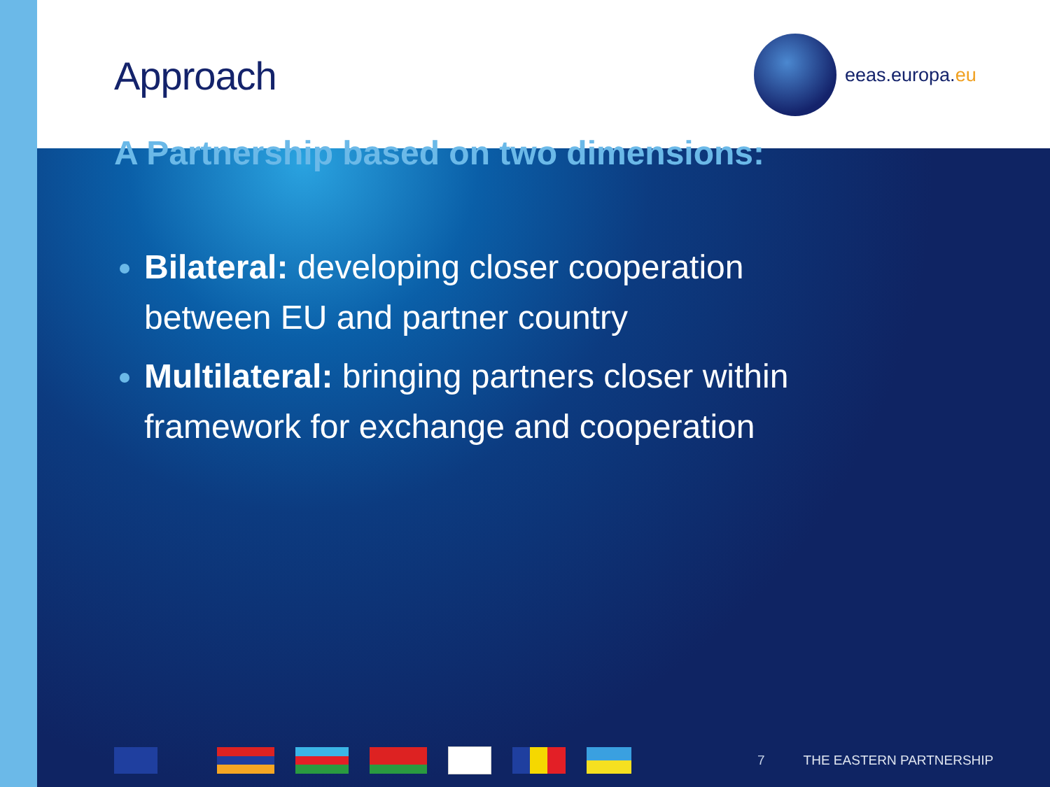eeas.europa.eu
Approach
A Partnership based on two dimensions:
Bilateral: developing closer cooperation between EU and partner country
Multilateral: bringing partners closer within framework for exchange and cooperation
7 THE EASTERN PARTNERSHIP